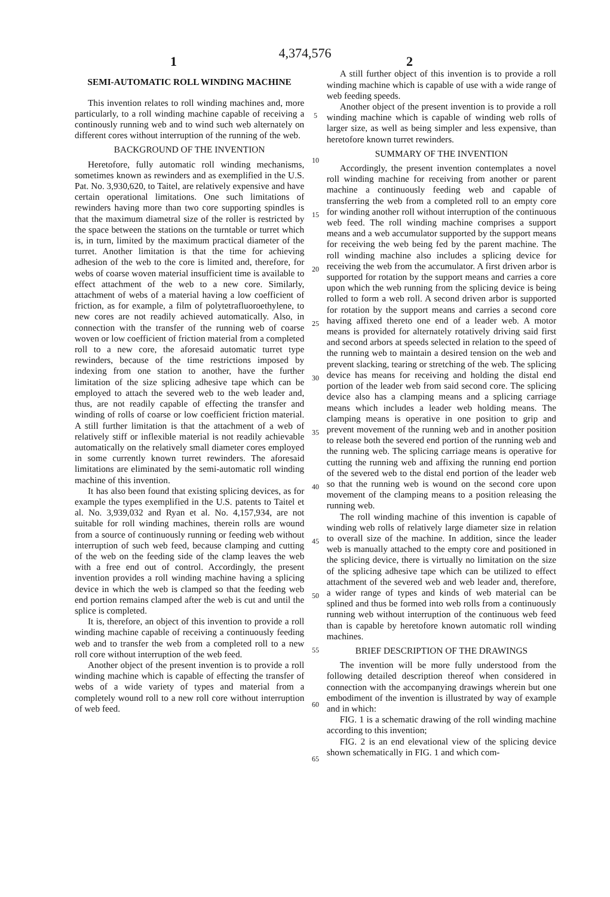4,374,576
1 2
SEMI-AUTOMATIC ROLL WINDING MACHINE
This invention relates to roll winding machines and, more particularly, to a roll winding machine capable of receiving a continously running web and to wind such web alternately on different cores without interruption of the running of the web.
BACKGROUND OF THE INVENTION
Heretofore, fully automatic roll winding mechanisms, sometimes known as rewinders and as exemplified in the U.S. Pat. No. 3,930,620, to Taitel, are relatively expensive and have certain operational limitations. One such limitations of rewinders having more than two core supporting spindles is that the maximum diametral size of the roller is restricted by the space between the stations on the turntable or turret which is, in turn, limited by the maximum practical diameter of the turret. Another limitation is that the time for achieving adhesion of the web to the core is limited and, therefore, for webs of coarse woven material insufficient time is available to effect attachment of the web to a new core. Similarly, attachment of webs of a material having a low coefficient of friction, as for example, a film of polytetrafluoroethylene, to new cores are not readily achieved automatically. Also, in connection with the transfer of the running web of coarse woven or low coefficient of friction material from a completed roll to a new core, the aforesaid automatic turret type rewinders, because of the time restrictions imposed by indexing from one station to another, have the further limitation of the size splicing adhesive tape which can be employed to attach the severed web to the web leader and, thus, are not readily capable of effecting the transfer and winding of rolls of coarse or low coefficient friction material. A still further limitation is that the attachment of a web of relatively stiff or inflexible material is not readily achievable automatically on the relatively small diameter cores employed in some currently known turret rewinders. The aforesaid limitations are eliminated by the semi-automatic roll winding machine of this invention.
It has also been found that existing splicing devices, as for example the types exemplified in the U.S. patents to Taitel et al. No. 3,939,032 and Ryan et al. No. 4,157,934, are not suitable for roll winding machines, therein rolls are wound from a source of continuously running or feeding web without interruption of such web feed, because clamping and cutting of the web on the feeding side of the clamp leaves the web with a free end out of control. Accordingly, the present invention provides a roll winding machine having a splicing device in which the web is clamped so that the feeding web end portion remains clamped after the web is cut and until the splice is completed.
It is, therefore, an object of this invention to provide a roll winding machine capable of receiving a continuously feeding web and to transfer the web from a completed roll to a new roll core without interruption of the web feed.
Another object of the present invention is to provide a roll winding machine which is capable of effecting the transfer of webs of a wide variety of types and material from a completely wound roll to a new roll core without interruption of web feed.
5
10
15
20
25
30
35
40
45
50
55
60
65
A still further object of this invention is to provide a roll winding machine which is capable of use with a wide range of web feeding speeds.
Another object of the present invention is to provide a roll winding machine which is capable of winding web rolls of larger size, as well as being simpler and less expensive, than heretofore known turret rewinders.
SUMMARY OF THE INVENTION
Accordingly, the present invention contemplates a novel roll winding machine for receiving from another or parent machine a continuously feeding web and capable of transferring the web from a completed roll to an empty core for winding another roll without interruption of the continuous web feed. The roll winding machine comprises a support means and a web accumulator supported by the support means for receiving the web being fed by the parent machine. The roll winding machine also includes a splicing device for receiving the web from the accumulator. A first driven arbor is supported for rotation by the support means and carries a core upon which the web running from the splicing device is being rolled to form a web roll. A second driven arbor is supported for rotation by the support means and carries a second core having affixed thereto one end of a leader web. A motor means is provided for alternately rotatively driving said first and second arbors at speeds selected in relation to the speed of the running web to maintain a desired tension on the web and prevent slacking, tearing or stretching of the web. The splicing device has means for receiving and holding the distal end portion of the leader web from said second core. The splicing device also has a clamping means and a splicing carriage means which includes a leader web holding means. The clamping means is operative in one position to grip and prevent movement of the running web and in another position to release both the severed end portion of the running web and the running web. The splicing carriage means is operative for cutting the running web and affixing the running end portion of the severed web to the distal end portion of the leader web so that the running web is wound on the second core upon movement of the clamping means to a position releasing the running web.
The roll winding machine of this invention is capable of winding web rolls of relatively large diameter size in relation to overall size of the machine. In addition, since the leader web is manually attached to the empty core and positioned in the splicing device, there is virtually no limitation on the size of the splicing adhesive tape which can be utilized to effect attachment of the severed web and web leader and, therefore, a wider range of types and kinds of web material can be splined and thus be formed into web rolls from a continuously running web without interruption of the continuous web feed than is capable by heretofore known automatic roll winding machines.
BRIEF DESCRIPTION OF THE DRAWINGS
The invention will be more fully understood from the following detailed description thereof when considered in connection with the accompanying drawings wherein but one embodiment of the invention is illustrated by way of example and in which:
FIG. 1 is a schematic drawing of the roll winding machine according to this invention;
FIG. 2 is an end elevational view of the splicing device shown schematically in FIG. 1 and which com-